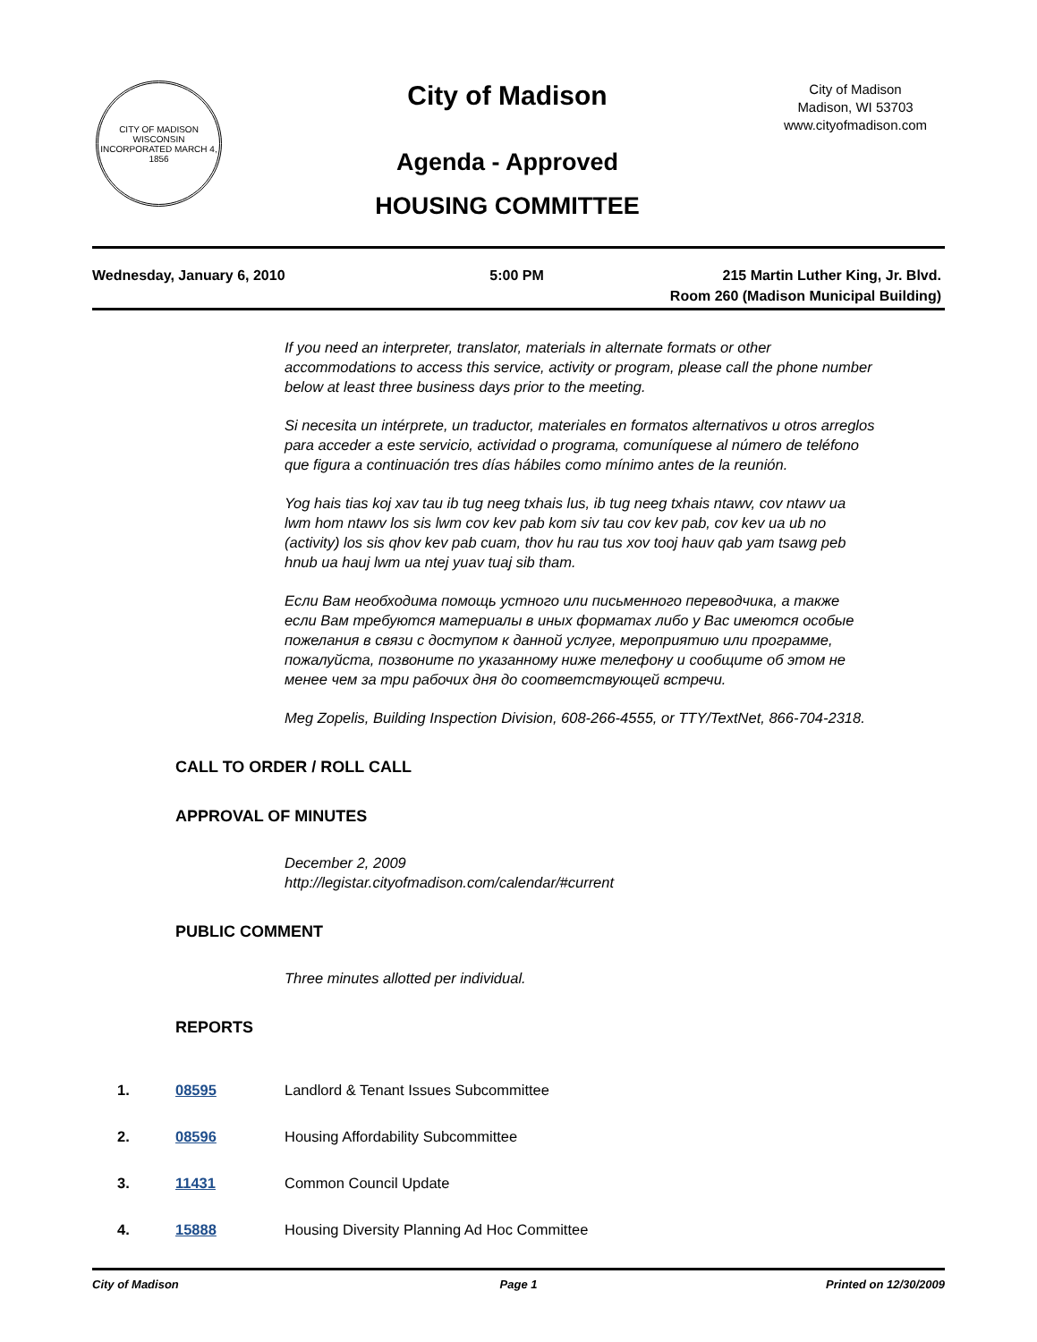CITY OF MADISON WISCONSIN
INCORPORATED MARCH 4, 1856
City of Madison
Agenda - Approved
HOUSING COMMITTEE
City of Madison
Madison, WI 53703
www.cityofmadison.com
Wednesday, January 6, 2010 5:00 PM 215 Martin Luther King, Jr. Blvd.
Room 260 (Madison Municipal Building)
If you need an interpreter, translator, materials in alternate formats or other accommodations to access this service, activity or program, please call the phone number below at least three business days prior to the meeting.
Si necesita un intérprete, un traductor, materiales en formatos alternativos u otros arreglos para acceder a este servicio, actividad o programa, comuníquese al número de teléfono que figura a continuación tres días hábiles como mínimo antes de la reunión.
Yog hais tias koj xav tau ib tug neeg txhais lus, ib tug neeg txhais ntawv, cov ntawv ua lwm hom ntawv los sis lwm cov kev pab kom siv tau cov kev pab, cov kev ua ub no (activity) los sis qhov kev pab cuam, thov hu rau tus xov tooj hauv qab yam tsawg peb hnub ua hauj lwm ua ntej yuav tuaj sib tham.
Если Вам необходима помощь устного или письменного переводчика, а также если Вам требуются материалы в иных форматах либо у Вас имеются особые пожелания в связи с доступом к данной услуге, мероприятию или программе, пожалуйста, позвоните по указанному ниже телефону и сообщите об этом не менее чем за три рабочих дня до соответствующей встречи.
Meg Zopelis, Building Inspection Division, 608-266-4555, or TTY/TextNet, 866-704-2318.
CALL TO ORDER / ROLL CALL
APPROVAL OF MINUTES
December 2, 2009
http://legistar.cityofmadison.com/calendar/#current
PUBLIC COMMENT
Three minutes allotted per individual.
REPORTS
1. 08595 Landlord & Tenant Issues Subcommittee
2. 08596 Housing Affordability Subcommittee
3. 11431 Common Council Update
4. 15888 Housing Diversity Planning Ad Hoc Committee
City of Madison Page 1 Printed on 12/30/2009